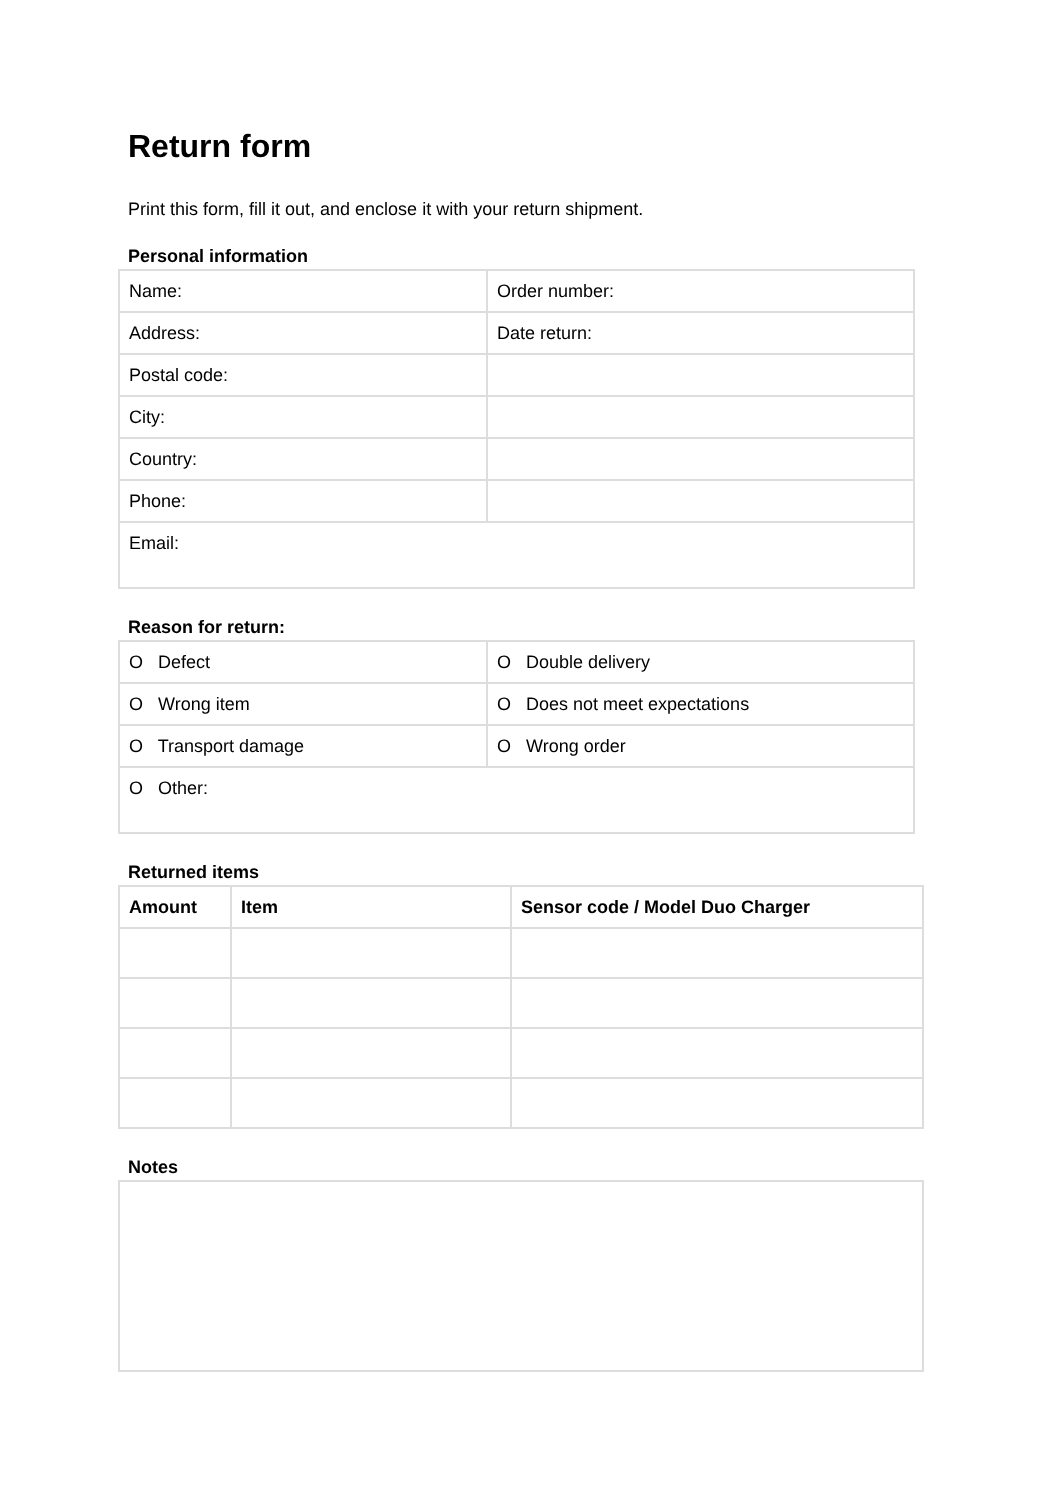Return form
Print this form, fill it out, and enclose it with your return shipment.
Personal information
| Name: | Order number: |
| Address: | Date return: |
| Postal code: | |
| City: | |
| Country: | |
| Phone: | |
| Email: | |
Reason for return:
| O Defect | O Double delivery |
| O Wrong item | O Does not meet expectations |
| O Transport damage | O Wrong order |
| O Other: | |
Returned items
| Amount | Item | Sensor code / Model Duo Charger |
| --- | --- | --- |
Notes